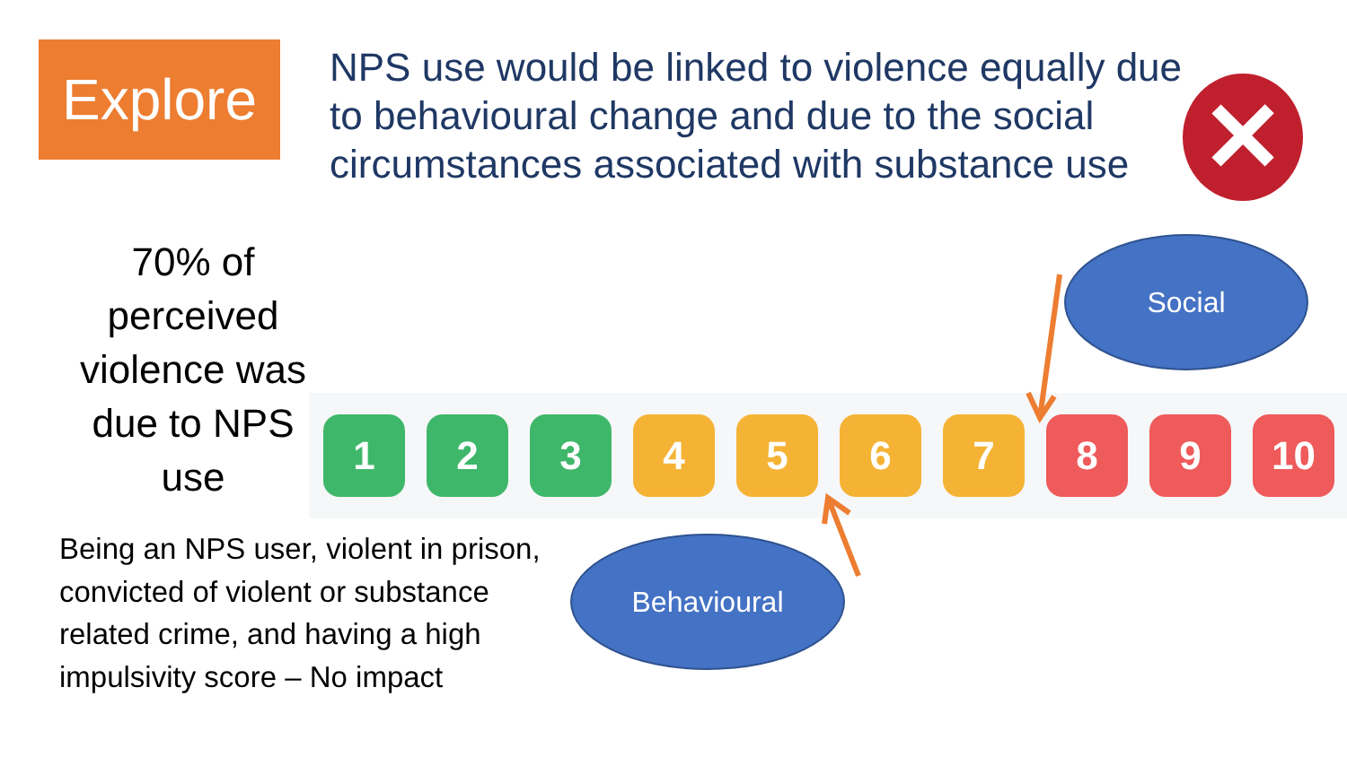Explore
NPS use would be linked to violence equally due to behavioural change and due to the social circumstances associated with substance use
✕
70% of perceived violence was due to NPS use
1 2 3 4 5 6 7 8 9 10
Being an NPS user, violent in prison, convicted of violent or substance related crime, and having a high impulsivity score – No impact
Social
Behavioural